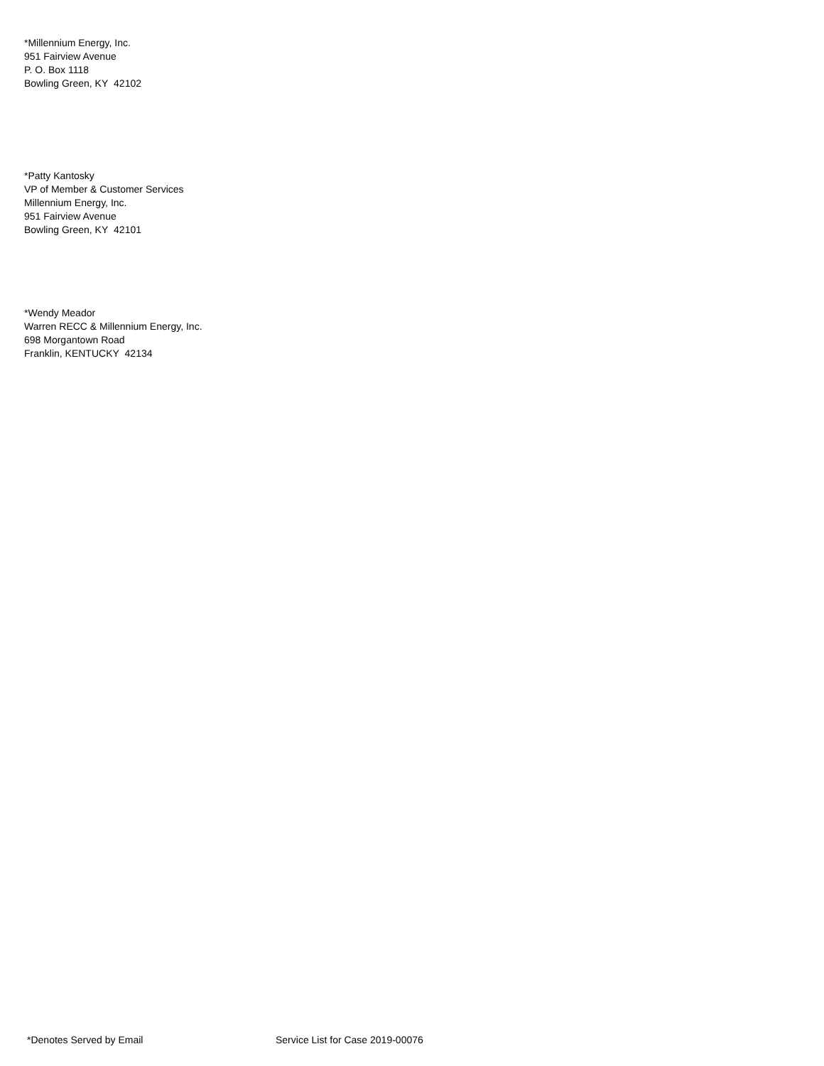*Millennium Energy, Inc.
951 Fairview Avenue
P. O. Box 1118
Bowling Green, KY 42102
*Patty Kantosky
VP of Member & Customer Services
Millennium Energy, Inc.
951 Fairview Avenue
Bowling Green, KY 42101
*Wendy Meador
Warren RECC & Millennium Energy, Inc.
698 Morgantown Road
Franklin, KENTUCKY 42134
*Denotes Served by Email Service List for Case 2019-00076